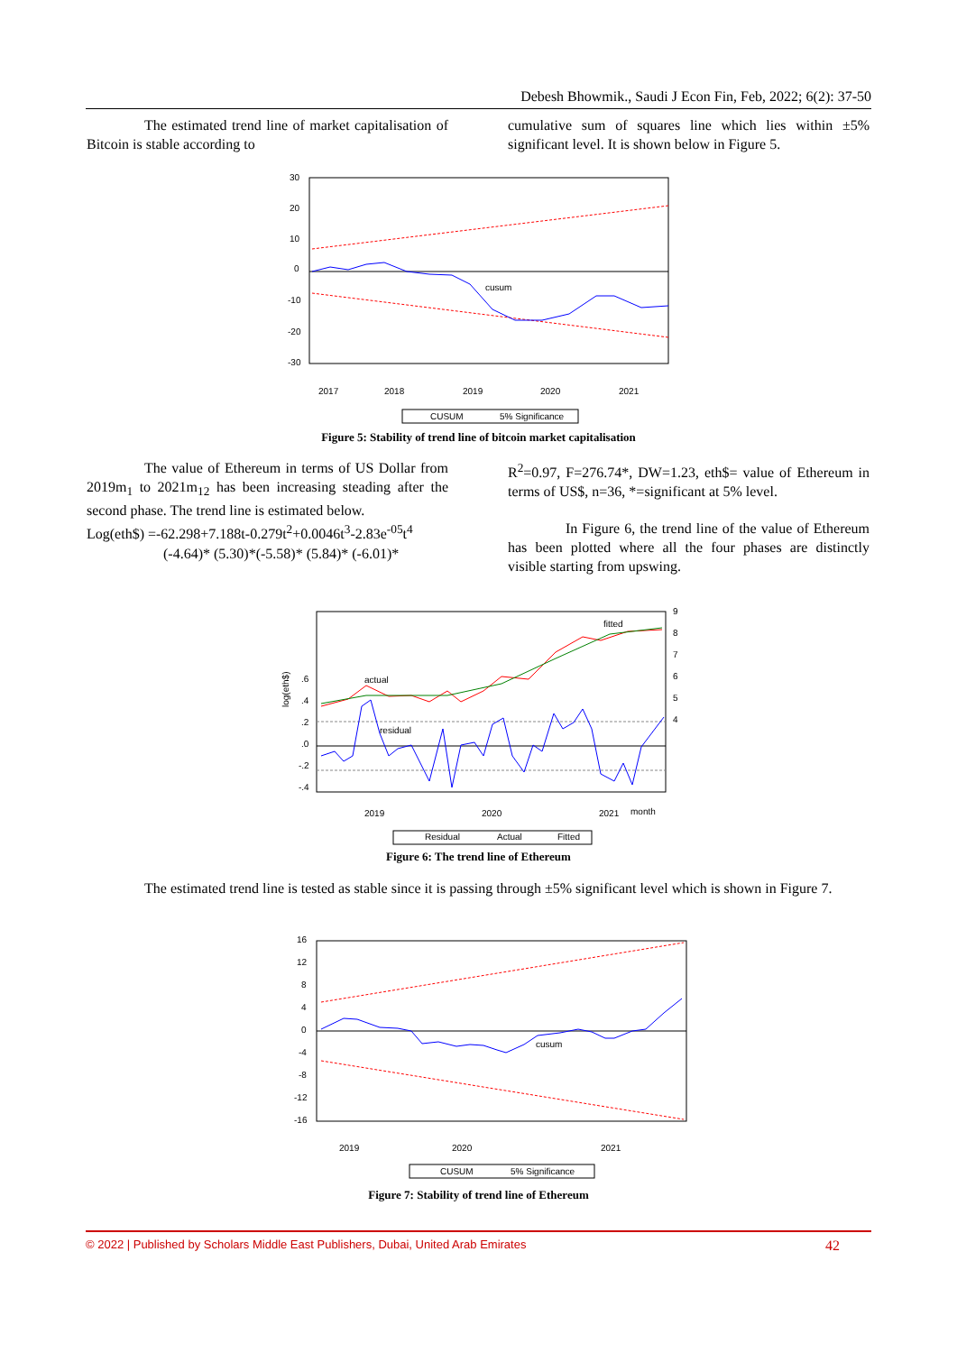Debesh Bhowmik., Saudi J Econ Fin, Feb, 2022; 6(2): 37-50
The estimated trend line of market capitalisation of Bitcoin is stable according to
cumulative sum of squares line which lies within ±5% significant level. It is shown below in Figure 5.
30
20
10
0
-10
-20
-30
cusum
2017
2018
2019
2020
2021
CUSUM
5% Significance
Figure 5: Stability of trend line of bitcoin market capitalisation
The value of Ethereum in terms of US Dollar from 2019m<sub>1</sub> to 2021m<sub>12</sub> has been increasing steading after the second phase. The trend line is estimated below.
Log(eth$) =-62.298+7.188t-0.279t<sup>2</sup>+0.0046t<sup>3</sup>-2.83e<sup>-05</sup>t<sup>4</sup>
(-4.64)* (5.30)*(-5.58)* (5.84)* (-6.01)*
R<sup>2</sup>=0.97, F=276.74*, DW=1.23, eth$= value of Ethereum in terms of US$, n=36, *=significant at 5% level.
In Figure 6, the trend line of the value of Ethereum has been plotted where all the four phases are distinctly visible starting from upswing.
log(eth$)
.6
.4
.2
.0
-.2
-.4
9
8
7
6
5
4
actual
fitted
residual
2019
2020
2021
month
Residual
Actual
Fitted
Figure 6: The trend line of Ethereum
The estimated trend line is tested as stable since it is passing through ±5% significant level which is shown in Figure 7.
16
12
8
4
0
-4
-8
-12
-16
cusum
2019
2020
2021
CUSUM
5% Significance
Figure 7: Stability of trend line of Ethereum
© 2022 | Published by Scholars Middle East Publishers, Dubai, United Arab Emirates 42